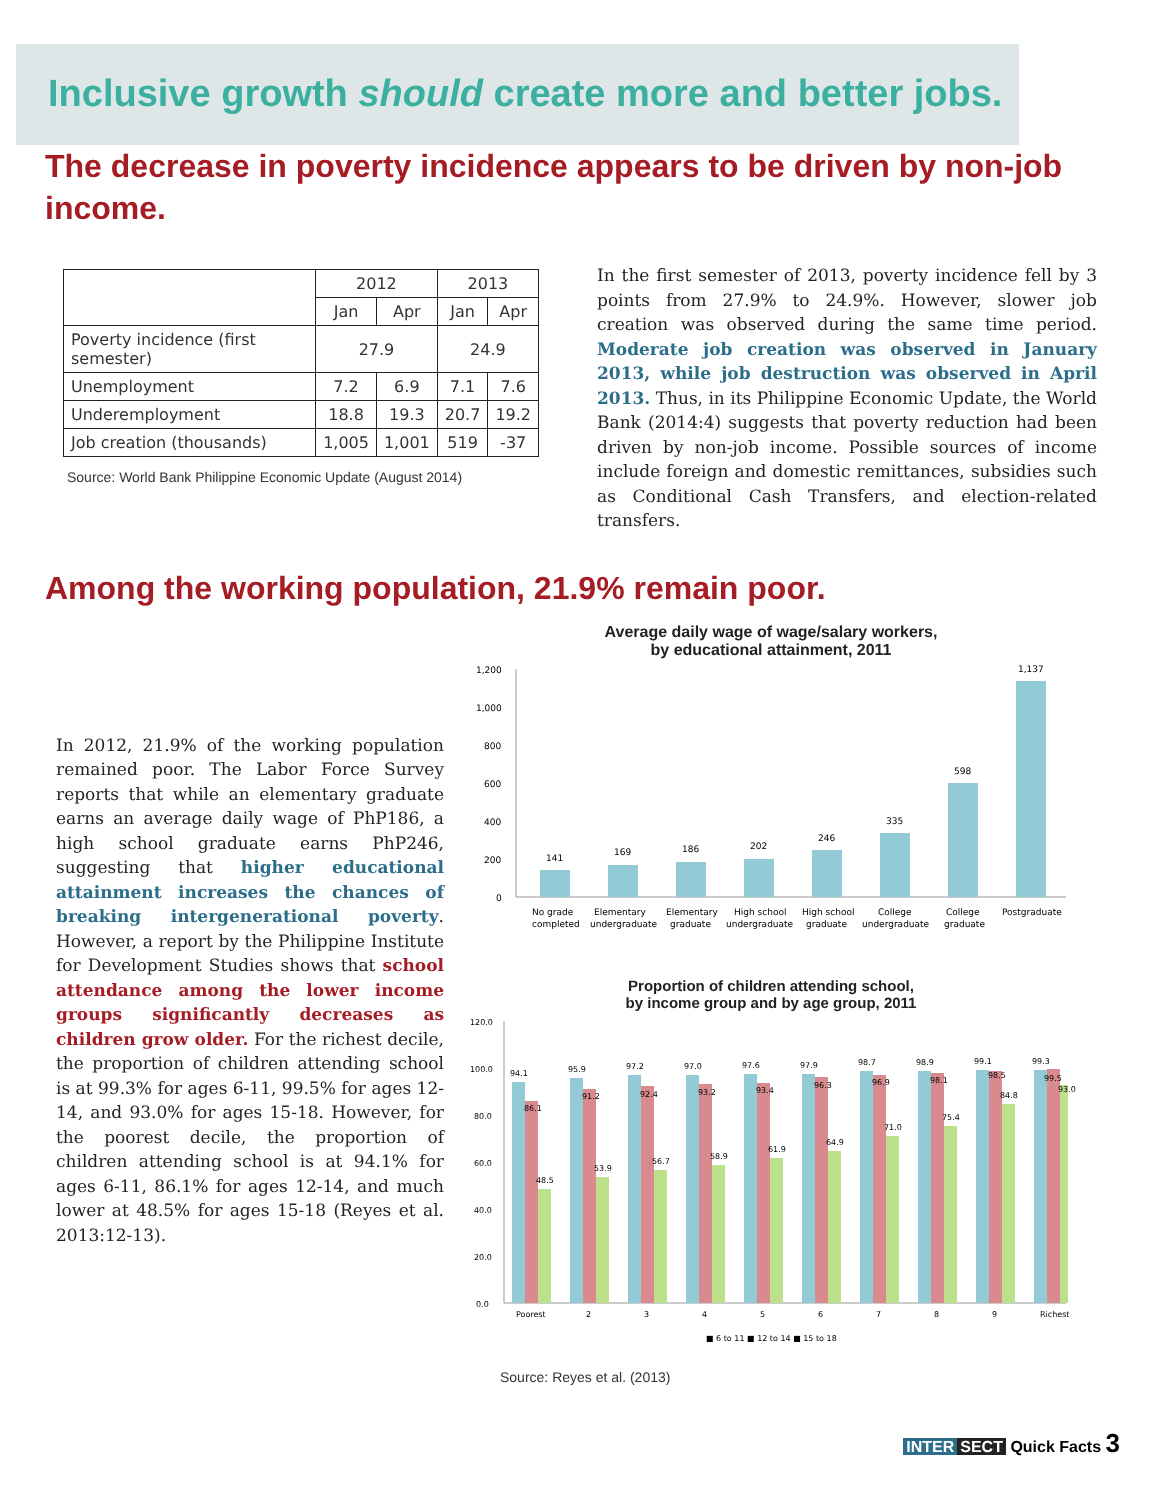Inclusive growth should create more and better jobs.
The decrease in poverty incidence appears to be driven by non-job income.
| | 2012 | | 2013 | |
| --- | --- | --- | --- | --- |
| | Jan | Apr | Jan | Apr |
| Poverty incidence (first semester) | 27.9 | | 24.9 | |
| Unemployment | 7.2 | 6.9 | 7.1 | 7.6 |
| Underemployment | 18.8 | 19.3 | 20.7 | 19.2 |
| Job creation (thousands) | 1,005 | 1,001 | 519 | -37 |
Source: World Bank Philippine Economic Update (August 2014)
In the first semester of 2013, poverty incidence fell by 3 points from 27.9% to 24.9%. However, slower job creation was observed during the same time period. Moderate job creation was observed in January 2013, while job destruction was observed in April 2013. Thus, in its Philippine Economic Update, the World Bank (2014:4) suggests that poverty reduction had been driven by non-job income. Possible sources of income include foreign and domestic remittances, subsidies such as Conditional Cash Transfers, and election-related transfers.
Among the working population, 21.9% remain poor.
In 2012, 21.9% of the working population remained poor. The Labor Force Survey reports that while an elementary graduate earns an average daily wage of PhP186, a high school graduate earns PhP246, suggesting that higher educational attainment increases the chances of breaking intergenerational poverty. However, a report by the Philippine Institute for Development Studies shows that school attendance among the lower income groups significantly decreases as children grow older. For the richest decile, the proportion of children attending school is at 99.3% for ages 6-11, 99.5% for ages 12-14, and 93.0% for ages 15-18. However, for the poorest decile, the proportion of children attending school is at 94.1% for ages 6-11, 86.1% for ages 12-14, and much lower at 48.5% for ages 15-18 (Reyes et al. 2013:12-13).
Average daily wage of wage/salary workers,
by educational attainment, 2011
1,200
1,000
800
600
400
200
0
141
169
186
202
246
335
598
1,137
No grade
completed
Elementary
undergraduate
Elementary
graduate
High school
undergraduate
High school
graduate
College
undergraduate
College
graduate
Postgraduate
Proportion of children attending school,
by income group and by age group, 2011
120.0
100.0
80.0
60.0
40.0
20.0
0.0
94.1
95.9
97.2
97.0
97.6
97.9
98.7
98.9
99.1
99.3
86.1
91.2
92.4
93.2
93.4
96.3
96.9
98.1
98.5
99.5
48.5
53.9
56.7
58.9
61.9
64.9
71.0
75.4
84.8
93.0
Poorest
2
3
4
5
6
7
8
9
Richest
■ 6 to 11 ■ 12 to 14 ■ 15 to 18
Source: Reyes et al. (2013)
INTER SECT Quick Facts 3